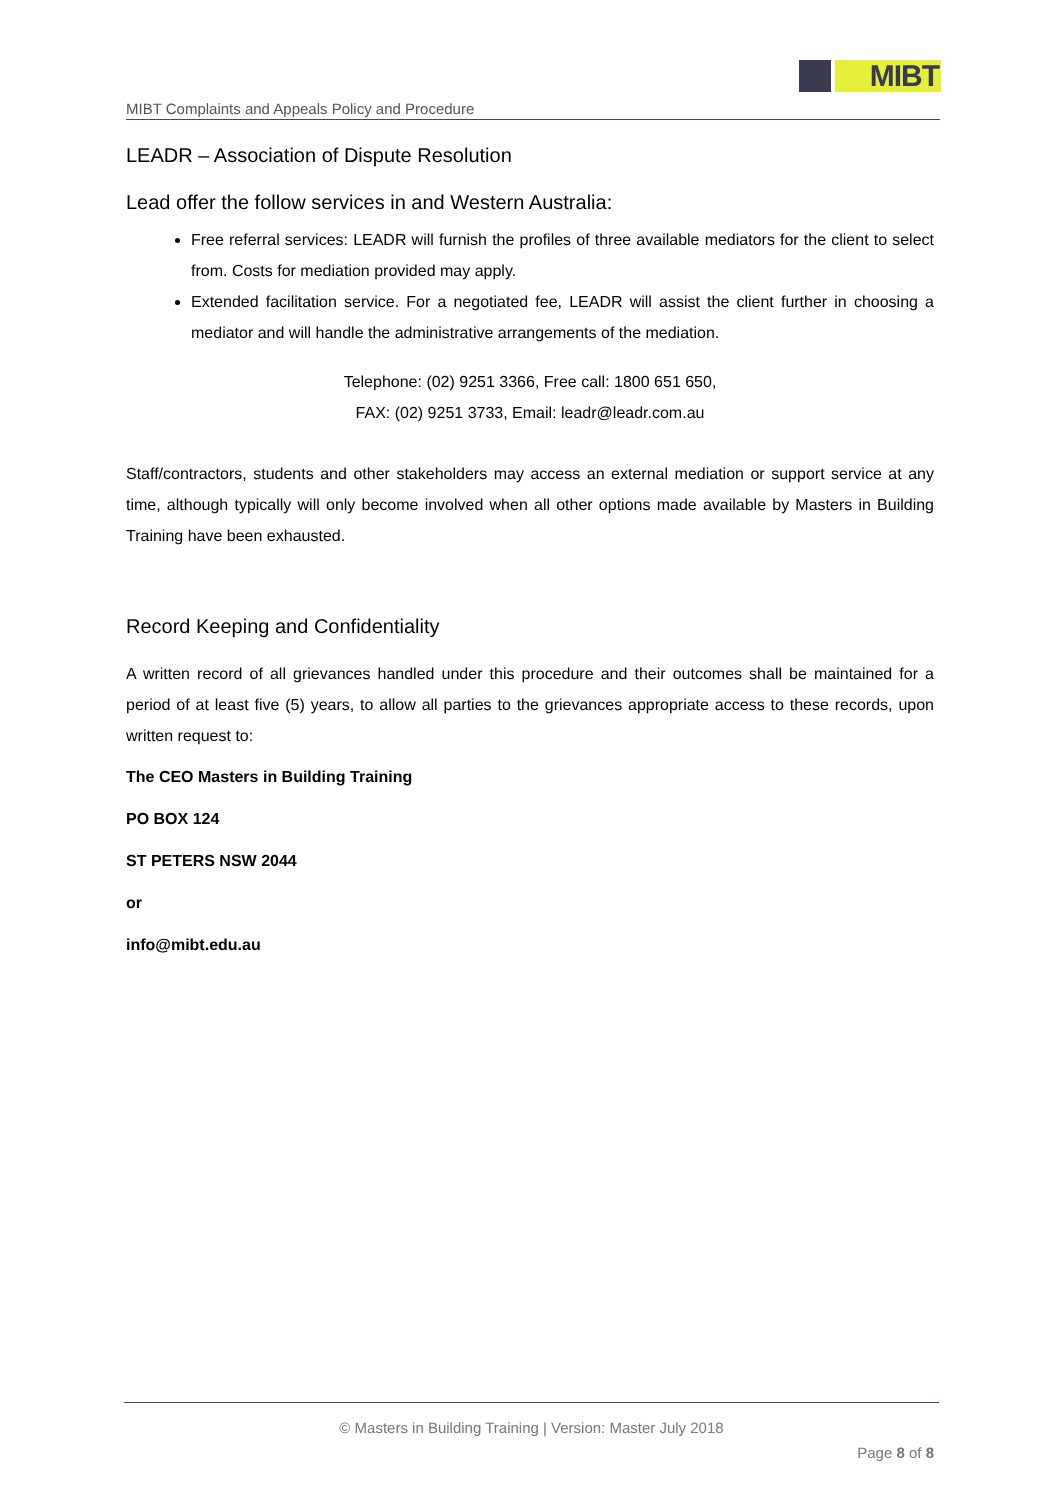MIBT
MIBT Complaints and Appeals Policy and Procedure
LEADR – Association of Dispute Resolution
Lead offer the follow services in and Western Australia:
Free referral services: LEADR will furnish the profiles of three available mediators for the client to select from. Costs for mediation provided may apply.
Extended facilitation service. For a negotiated fee, LEADR will assist the client further in choosing a mediator and will handle the administrative arrangements of the mediation.
Telephone: (02) 9251 3366, Free call: 1800 651 650,
FAX: (02) 9251 3733, Email: leadr@leadr.com.au
Staff/contractors, students and other stakeholders may access an external mediation or support service at any time, although typically will only become involved when all other options made available by Masters in Building Training have been exhausted.
Record Keeping and Confidentiality
A written record of all grievances handled under this procedure and their outcomes shall be maintained for a period of at least five (5) years, to allow all parties to the grievances appropriate access to these records, upon written request to:
The CEO Masters in Building Training
PO BOX 124
ST PETERS NSW 2044
or
info@mibt.edu.au
© Masters in Building Training | Version: Master July 2018
Page 8 of 8